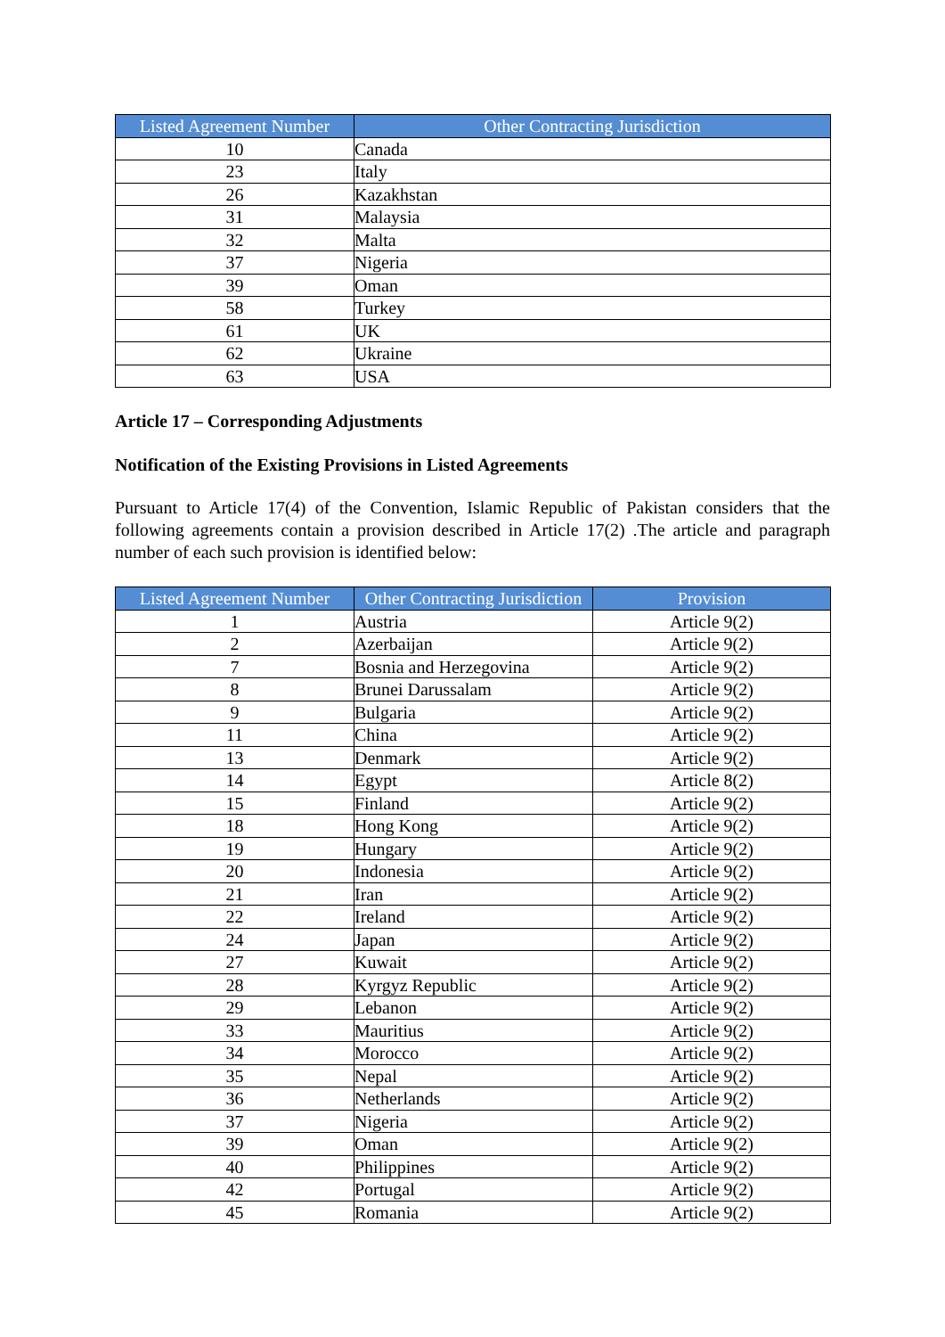| Listed Agreement Number | Other Contracting Jurisdiction |
| --- | --- |
| 10 | Canada |
| 23 | Italy |
| 26 | Kazakhstan |
| 31 | Malaysia |
| 32 | Malta |
| 37 | Nigeria |
| 39 | Oman |
| 58 | Turkey |
| 61 | UK |
| 62 | Ukraine |
| 63 | USA |
Article 17 – Corresponding Adjustments
Notification of the Existing Provisions in Listed Agreements
Pursuant to Article 17(4) of the Convention, Islamic Republic of Pakistan considers that the following agreements contain a provision described in Article 17(2) .The article and paragraph number of each such provision is identified below:
| Listed Agreement Number | Other Contracting Jurisdiction | Provision |
| --- | --- | --- |
| 1 | Austria | Article 9(2) |
| 2 | Azerbaijan | Article 9(2) |
| 7 | Bosnia and Herzegovina | Article 9(2) |
| 8 | Brunei Darussalam | Article 9(2) |
| 9 | Bulgaria | Article 9(2) |
| 11 | China | Article 9(2) |
| 13 | Denmark | Article 9(2) |
| 14 | Egypt | Article 8(2) |
| 15 | Finland | Article 9(2) |
| 18 | Hong Kong | Article 9(2) |
| 19 | Hungary | Article 9(2) |
| 20 | Indonesia | Article 9(2) |
| 21 | Iran | Article 9(2) |
| 22 | Ireland | Article 9(2) |
| 24 | Japan | Article 9(2) |
| 27 | Kuwait | Article 9(2) |
| 28 | Kyrgyz Republic | Article 9(2) |
| 29 | Lebanon | Article 9(2) |
| 33 | Mauritius | Article 9(2) |
| 34 | Morocco | Article 9(2) |
| 35 | Nepal | Article 9(2) |
| 36 | Netherlands | Article 9(2) |
| 37 | Nigeria | Article 9(2) |
| 39 | Oman | Article 9(2) |
| 40 | Philippines | Article 9(2) |
| 42 | Portugal | Article 9(2) |
| 45 | Romania | Article 9(2) |